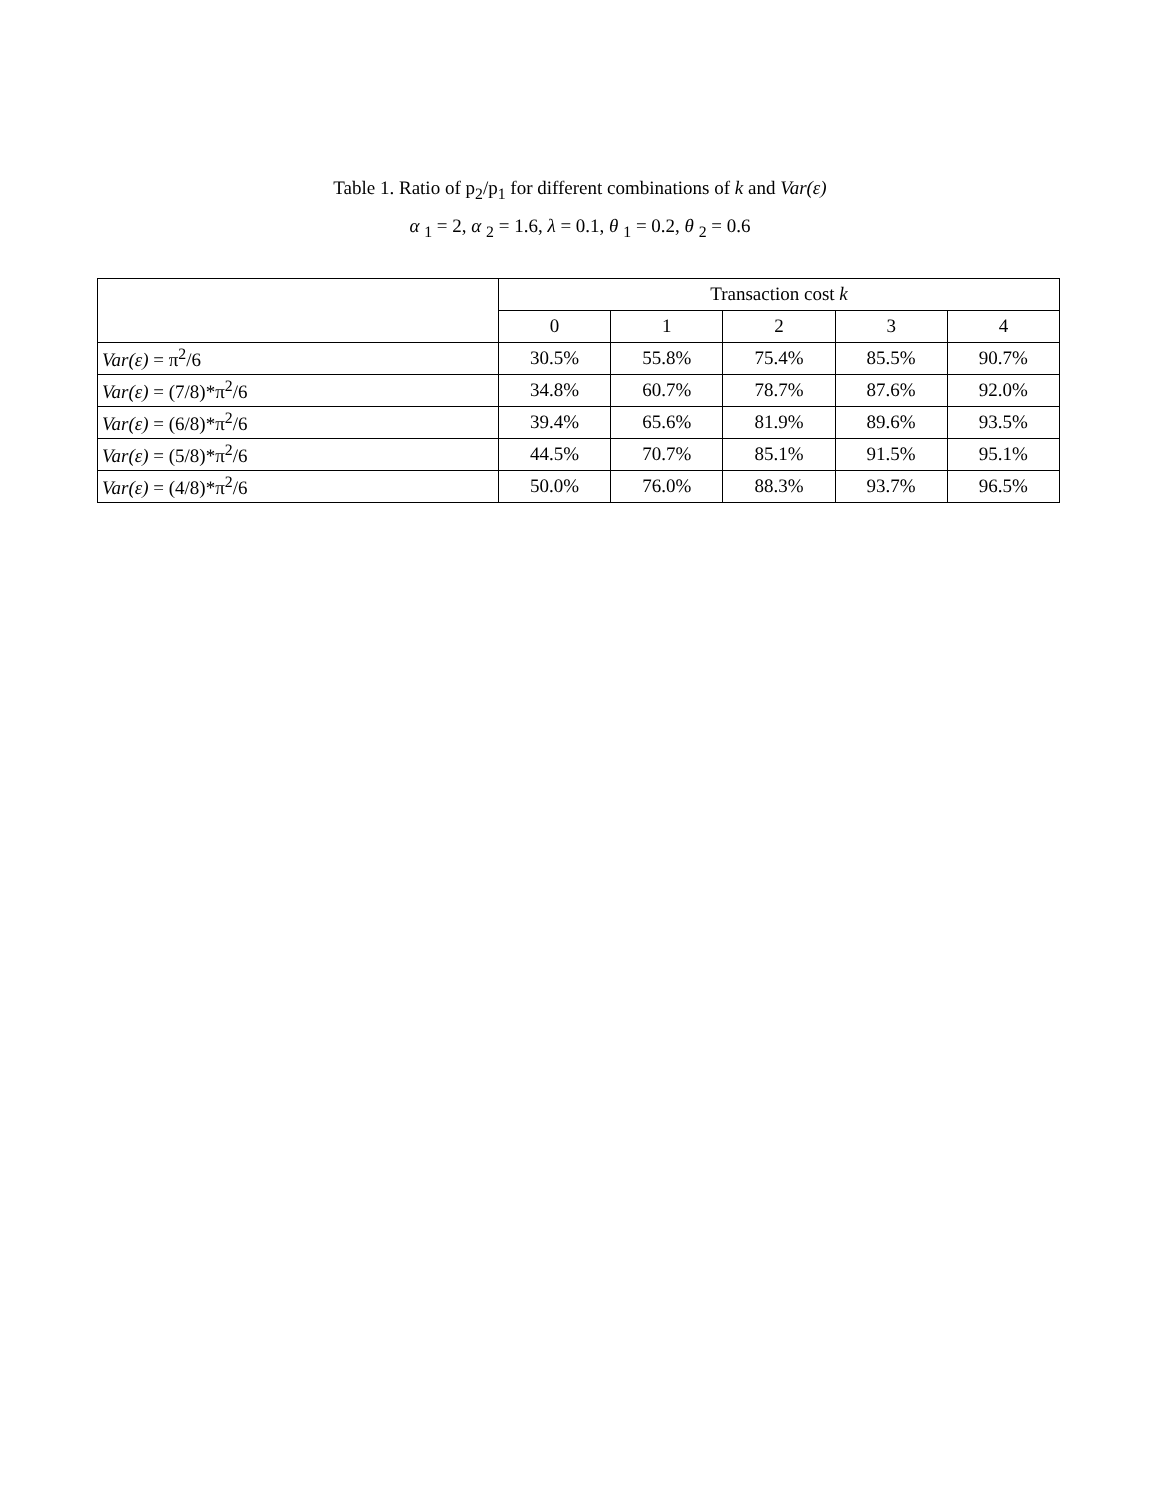Table 1. Ratio of p<sub>2</sub>/p<sub>1</sub> for different combinations of k and Var(ε)
α <sub>1</sub> = 2, α <sub>2</sub> = 1.6, λ = 0.1, θ <sub>1</sub> = 0.2, θ <sub>2</sub> = 0.6
| | Transaction cost k | | | | |
| --- | --- | --- | --- | --- | --- |
| | 0 | 1 | 2 | 3 | 4 |
| Var(ε) = π<sup>2</sup>/6 | 30.5% | 55.8% | 75.4% | 85.5% | 90.7% |
| Var(ε) = (7/8)*π<sup>2</sup>/6 | 34.8% | 60.7% | 78.7% | 87.6% | 92.0% |
| Var(ε) = (6/8)*π<sup>2</sup>/6 | 39.4% | 65.6% | 81.9% | 89.6% | 93.5% |
| Var(ε) = (5/8)*π<sup>2</sup>/6 | 44.5% | 70.7% | 85.1% | 91.5% | 95.1% |
| Var(ε) = (4/8)*π<sup>2</sup>/6 | 50.0% | 76.0% | 88.3% | 93.7% | 96.5% |